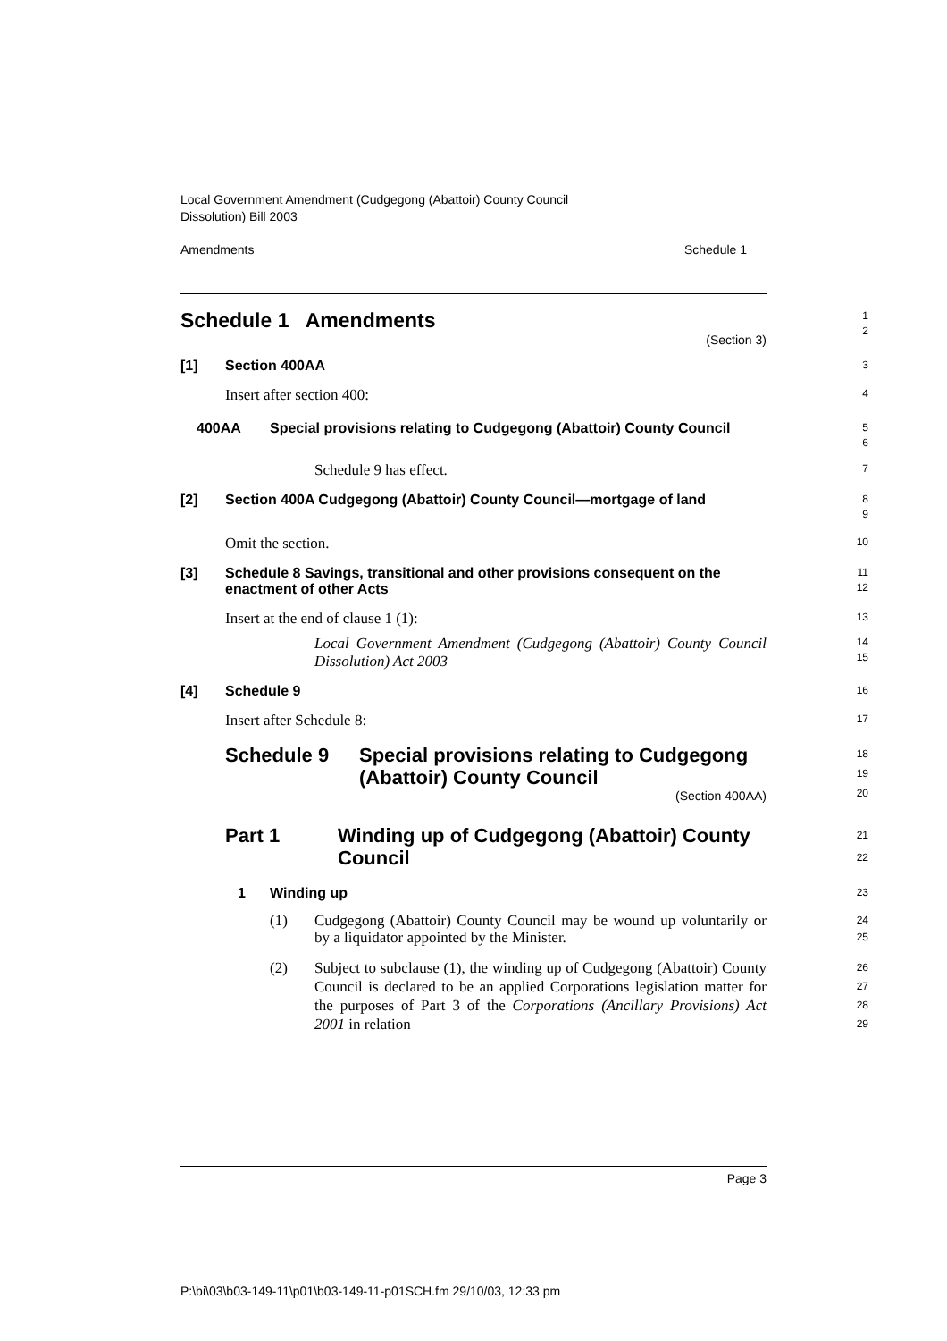Local Government Amendment (Cudgegong (Abattoir) County Council
Dissolution) Bill 2003
Amendments Schedule 1
Schedule 1 Amendments
(Section 3)
1
2
[1] Section 400AA
3
Insert after section 400:
4
400AA Special provisions relating to Cudgegong (Abattoir) County Council
5
6
Schedule 9 has effect.
7
[2] Section 400A Cudgegong (Abattoir) County Council—mortgage of land
8
9
Omit the section.
10
[3] Schedule 8 Savings, transitional and other provisions consequent on the enactment of other Acts
11
12
Insert at the end of clause 1 (1):
13
Local Government Amendment (Cudgegong (Abattoir) County Council Dissolution) Act 2003
14
15
[4] Schedule 9
16
Insert after Schedule 8:
17
Schedule 9 Special provisions relating to Cudgegong (Abattoir) County Council
(Section 400AA)
18
19
20
Part 1 Winding up of Cudgegong (Abattoir) County Council
21
22
1 Winding up
23
(1) Cudgegong (Abattoir) County Council may be wound up voluntarily or by a liquidator appointed by the Minister.
24
25
(2) Subject to subclause (1), the winding up of Cudgegong (Abattoir) County Council is declared to be an applied Corporations legislation matter for the purposes of Part 3 of the Corporations (Ancillary Provisions) Act 2001 in relation
26
27
28
29
Page 3
P:\bi\03\b03-149-11\p01\b03-149-11-p01SCH.fm 29/10/03, 12:33 pm